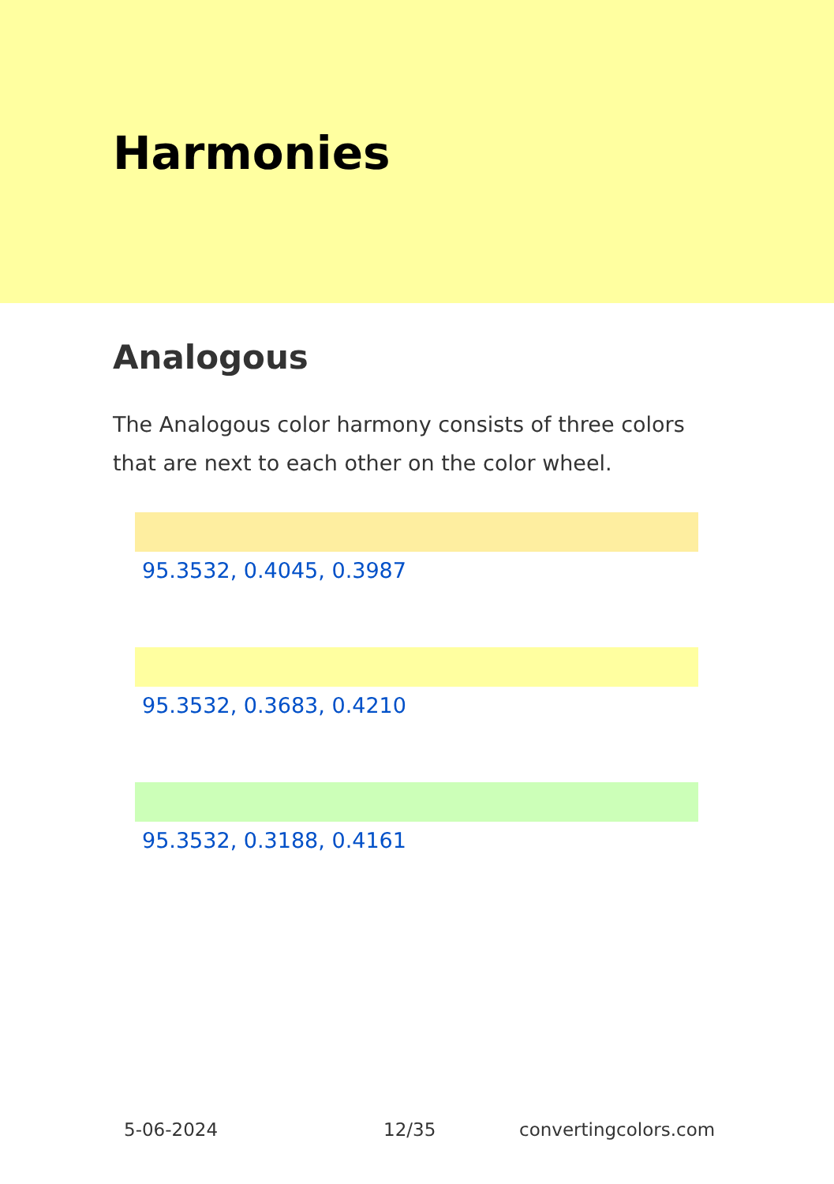Harmonies
Analogous
The Analogous color harmony consists of three colors that are next to each other on the color wheel.
95.3532, 0.4045, 0.3987
95.3532, 0.3683, 0.4210
95.3532, 0.3188, 0.4161
5-06-2024 12/35 convertingcolors.com